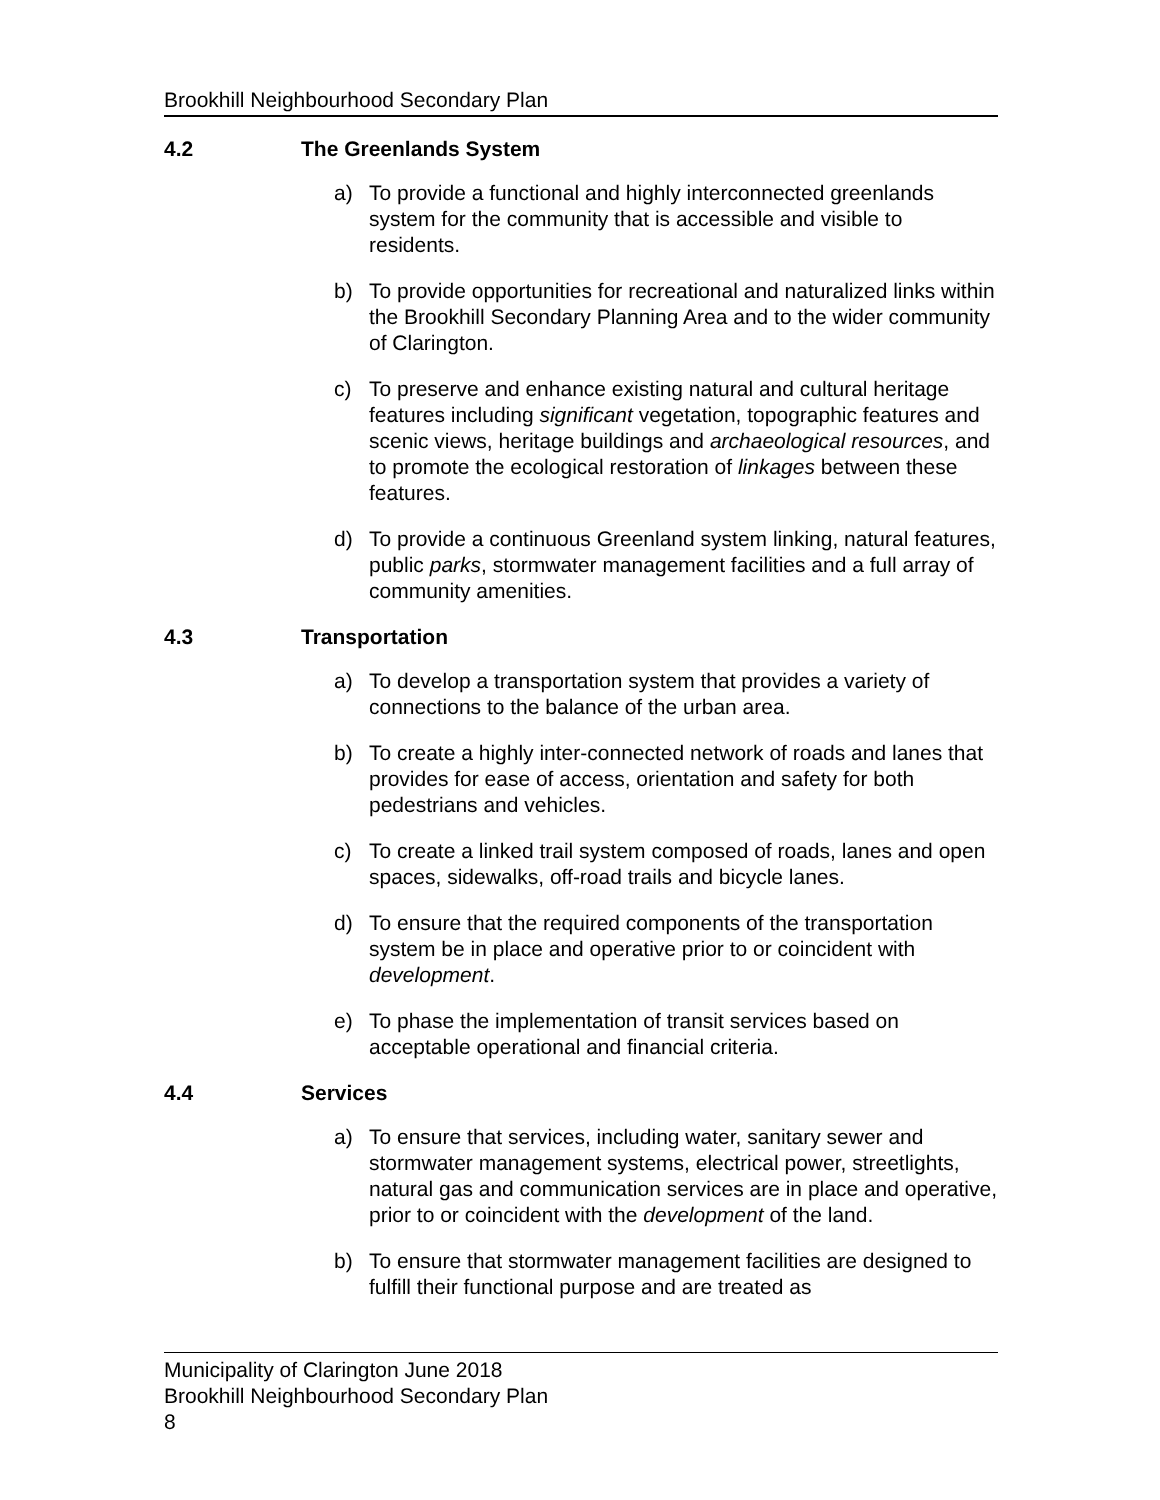Brookhill Neighbourhood Secondary Plan
4.2 The Greenlands System
a) To provide a functional and highly interconnected greenlands system for the community that is accessible and visible to residents.
b) To provide opportunities for recreational and naturalized links within the Brookhill Secondary Planning Area and to the wider community of Clarington.
c) To preserve and enhance existing natural and cultural heritage features including significant vegetation, topographic features and scenic views, heritage buildings and archaeological resources, and to promote the ecological restoration of linkages between these features.
d) To provide a continuous Greenland system linking, natural features, public parks, stormwater management facilities and a full array of community amenities.
4.3 Transportation
a) To develop a transportation system that provides a variety of connections to the balance of the urban area.
b) To create a highly inter-connected network of roads and lanes that provides for ease of access, orientation and safety for both pedestrians and vehicles.
c) To create a linked trail system composed of roads, lanes and open spaces, sidewalks, off-road trails and bicycle lanes.
d) To ensure that the required components of the transportation system be in place and operative prior to or coincident with development.
e) To phase the implementation of transit services based on acceptable operational and financial criteria.
4.4 Services
a) To ensure that services, including water, sanitary sewer and stormwater management systems, electrical power, streetlights, natural gas and communication services are in place and operative, prior to or coincident with the development of the land.
b) To ensure that stormwater management facilities are designed to fulfill their functional purpose and are treated as
Municipality of Clarington June 2018
Brookhill Neighbourhood Secondary Plan
8